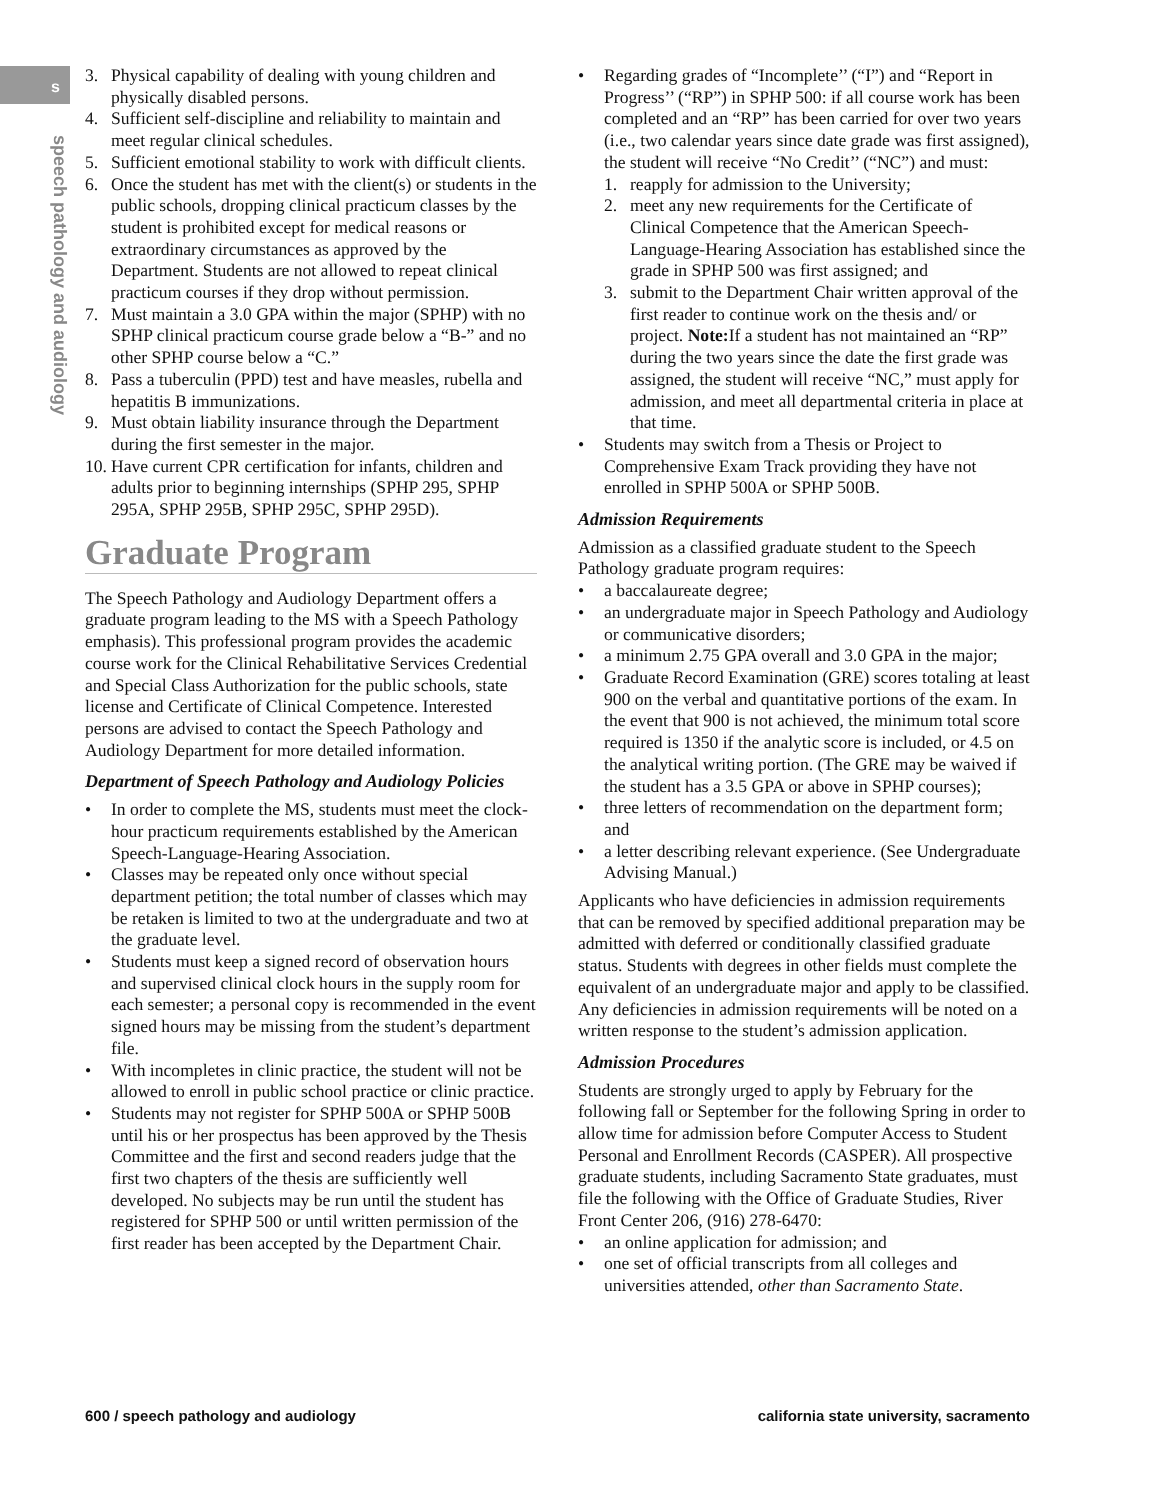s
speech pathology and audiology
3. Physical capability of dealing with young children and physically disabled persons.
4. Sufficient self-discipline and reliability to maintain and meet regular clinical schedules.
5. Sufficient emotional stability to work with difficult clients.
6. Once the student has met with the client(s) or students in the public schools, dropping clinical practicum classes by the student is prohibited except for medical reasons or extraordinary circumstances as approved by the Department. Students are not allowed to repeat clinical practicum courses if they drop without permission.
7. Must maintain a 3.0 GPA within the major (SPHP) with no SPHP clinical practicum course grade below a “B-” and no other SPHP course below a “C.”
8. Pass a tuberculin (PPD) test and have measles, rubella and hepatitis B immunizations.
9. Must obtain liability insurance through the Department during the first semester in the major.
10. Have current CPR certification for infants, children and adults prior to beginning internships (SPHP 295, SPHP 295A, SPHP 295B, SPHP 295C, SPHP 295D).
Graduate Program
The Speech Pathology and Audiology Department offers a graduate program leading to the MS with a Speech Pathology emphasis). This professional program provides the academic course work for the Clinical Rehabilitative Services Credential and Special Class Authorization for the public schools, state license and Certificate of Clinical Competence. Interested persons are advised to contact the Speech Pathology and Audiology Department for more detailed information.
Department of Speech Pathology and Audiology Policies
• In order to complete the MS, students must meet the clock-hour practicum requirements established by the American Speech-Language-Hearing Association.
• Classes may be repeated only once without special department petition; the total number of classes which may be retaken is limited to two at the undergraduate and two at the graduate level.
• Students must keep a signed record of observation hours and supervised clinical clock hours in the supply room for each semester; a personal copy is recommended in the event signed hours may be missing from the student’s department file.
• With incompletes in clinic practice, the student will not be allowed to enroll in public school practice or clinic practice.
• Students may not register for SPHP 500A or SPHP 500B until his or her prospectus has been approved by the Thesis Committee and the first and second readers judge that the first two chapters of the thesis are sufficiently well developed. No subjects may be run until the student has registered for SPHP 500 or until written permission of the first reader has been accepted by the Department Chair.
• Regarding grades of “Incomplete’’ (“I”) and “Report in Progress’’ (“RP”) in SPHP 500: if all course work has been completed and an “RP” has been carried for over two years (i.e., two calendar years since date grade was first assigned), the student will receive “No Credit’’ (“NC”) and must:
1. reapply for admission to the University;
2. meet any new requirements for the Certificate of Clinical Competence that the American Speech-Language-Hearing Association has established since the grade in SPHP 500 was first assigned; and
3. submit to the Department Chair written approval of the first reader to continue work on the thesis and/ or project. Note: If a student has not maintained an “RP” during the two years since the date the first grade was assigned, the student will receive “NC,” must apply for admission, and meet all departmental criteria in place at that time.
• Students may switch from a Thesis or Project to Comprehensive Exam Track providing they have not enrolled in SPHP 500A or SPHP 500B.
Admission Requirements
Admission as a classified graduate student to the Speech Pathology graduate program requires:
• a baccalaureate degree;
• an undergraduate major in Speech Pathology and Audiology or communicative disorders;
• a minimum 2.75 GPA overall and 3.0 GPA in the major;
• Graduate Record Examination (GRE) scores totaling at least 900 on the verbal and quantitative portions of the exam. In the event that 900 is not achieved, the minimum total score required is 1350 if the analytic score is included, or 4.5 on the analytical writing portion. (The GRE may be waived if the student has a 3.5 GPA or above in SPHP courses);
• three letters of recommendation on the department form; and
• a letter describing relevant experience. (See Undergraduate Advising Manual.)
Applicants who have deficiencies in admission requirements that can be removed by specified additional preparation may be admitted with deferred or conditionally classified graduate status. Students with degrees in other fields must complete the equivalent of an undergraduate major and apply to be classified. Any deficiencies in admission requirements will be noted on a written response to the student’s admission application.
Admission Procedures
Students are strongly urged to apply by February for the following fall or September for the following Spring in order to allow time for admission before Computer Access to Student Personal and Enrollment Records (CASPER). All prospective graduate students, including Sacramento State graduates, must file the following with the Office of Graduate Studies, River Front Center 206, (916) 278-6470:
• an online application for admission; and
• one set of official transcripts from all colleges and universities attended, other than Sacramento State.
600 / speech pathology and audiology california state university, sacramento